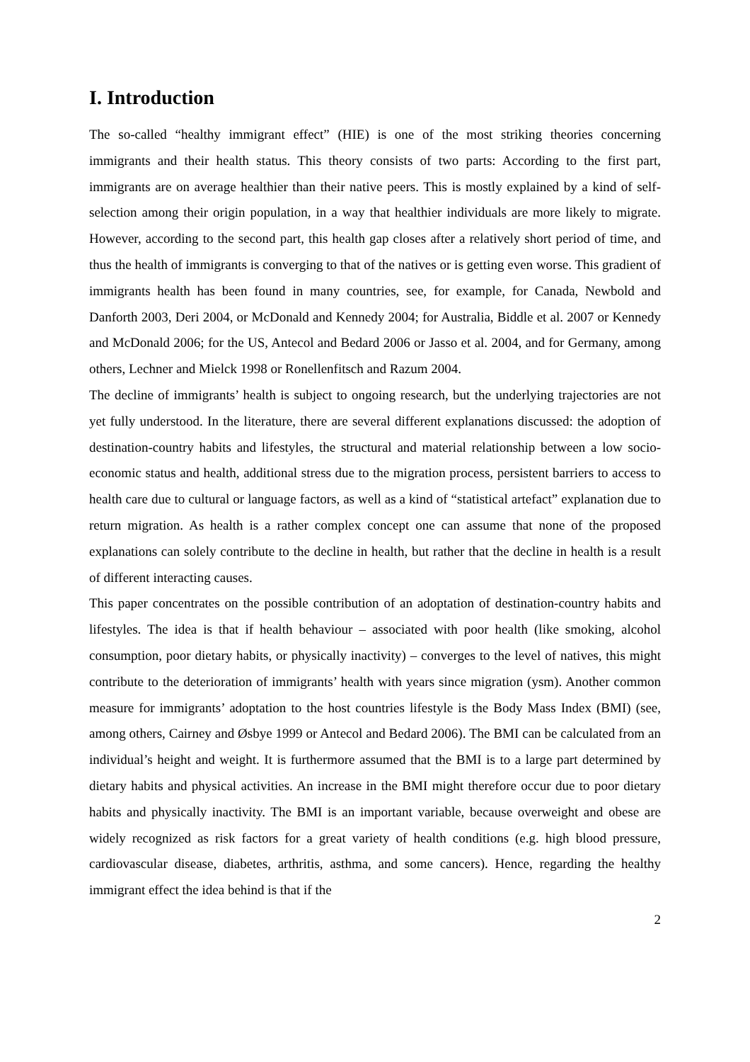I. Introduction
The so-called “healthy immigrant effect” (HIE) is one of the most striking theories concerning immigrants and their health status. This theory consists of two parts: According to the first part, immigrants are on average healthier than their native peers. This is mostly explained by a kind of self-selection among their origin population, in a way that healthier individuals are more likely to migrate. However, according to the second part, this health gap closes after a relatively short period of time, and thus the health of immigrants is converging to that of the natives or is getting even worse. This gradient of immigrants health has been found in many countries, see, for example, for Canada, Newbold and Danforth 2003, Deri 2004, or McDonald and Kennedy 2004; for Australia, Biddle et al. 2007 or Kennedy and McDonald 2006; for the US, Antecol and Bedard 2006 or Jasso et al. 2004, and for Germany, among others, Lechner and Mielck 1998 or Ronellenfitsch and Razum 2004.
The decline of immigrants’ health is subject to ongoing research, but the underlying trajectories are not yet fully understood. In the literature, there are several different explanations discussed: the adoption of destination-country habits and lifestyles, the structural and material relationship between a low socio-economic status and health, additional stress due to the migration process, persistent barriers to access to health care due to cultural or language factors, as well as a kind of “statistical artefact” explanation due to return migration. As health is a rather complex concept one can assume that none of the proposed explanations can solely contribute to the decline in health, but rather that the decline in health is a result of different interacting causes.
This paper concentrates on the possible contribution of an adoptation of destination-country habits and lifestyles. The idea is that if health behaviour – associated with poor health (like smoking, alcohol consumption, poor dietary habits, or physically inactivity) – converges to the level of natives, this might contribute to the deterioration of immigrants’ health with years since migration (ysm). Another common measure for immigrants’ adoptation to the host countries lifestyle is the Body Mass Index (BMI) (see, among others, Cairney and Øsbye 1999 or Antecol and Bedard 2006). The BMI can be calculated from an individual’s height and weight. It is furthermore assumed that the BMI is to a large part determined by dietary habits and physical activities. An increase in the BMI might therefore occur due to poor dietary habits and physically inactivity. The BMI is an important variable, because overweight and obese are widely recognized as risk factors for a great variety of health conditions (e.g. high blood pressure, cardiovascular disease, diabetes, arthritis, asthma, and some cancers). Hence, regarding the healthy immigrant effect the idea behind is that if the
2